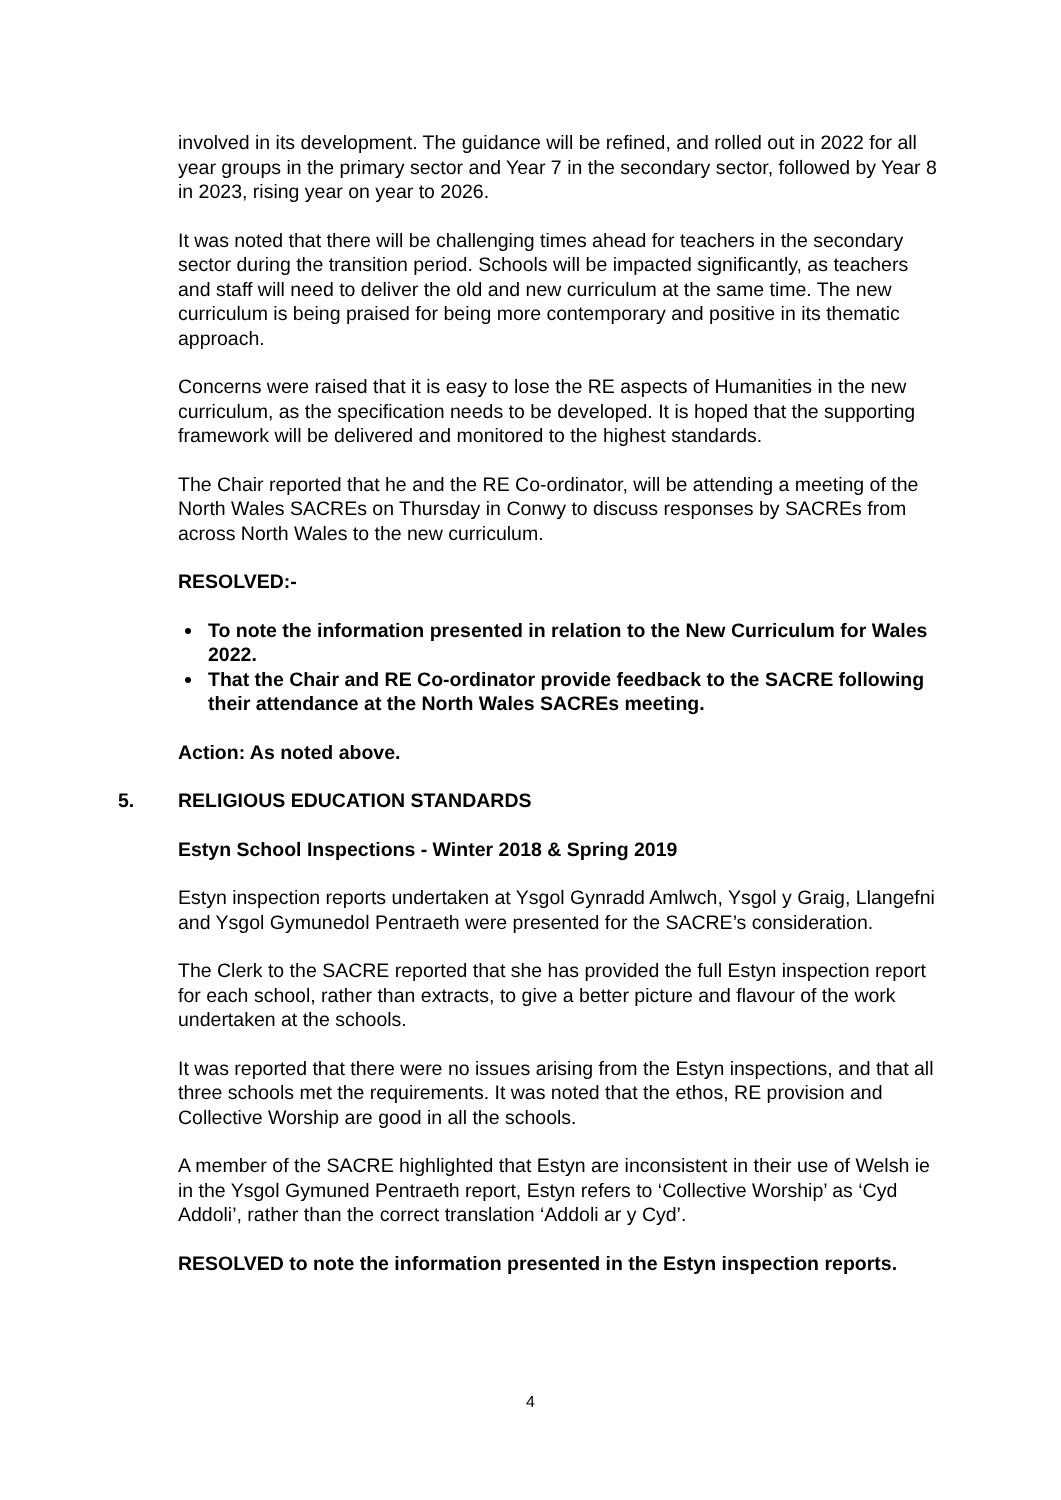involved in its development. The guidance will be refined, and rolled out in 2022 for all year groups in the primary sector and Year 7 in the secondary sector, followed by Year 8 in 2023, rising year on year to 2026.
It was noted that there will be challenging times ahead for teachers in the secondary sector during the transition period. Schools will be impacted significantly, as teachers and staff will need to deliver the old and new curriculum at the same time. The new curriculum is being praised for being more contemporary and positive in its thematic approach.
Concerns were raised that it is easy to lose the RE aspects of Humanities in the new curriculum, as the specification needs to be developed. It is hoped that the supporting framework will be delivered and monitored to the highest standards.
The Chair reported that he and the RE Co-ordinator, will be attending a meeting of the North Wales SACREs on Thursday in Conwy to discuss responses by SACREs from across North Wales to the new curriculum.
RESOLVED:-
To note the information presented in relation to the New Curriculum for Wales 2022.
That the Chair and RE Co-ordinator provide feedback to the SACRE following their attendance at the North Wales SACREs meeting.
Action: As noted above.
5. RELIGIOUS EDUCATION STANDARDS
Estyn School Inspections - Winter 2018 & Spring 2019
Estyn inspection reports undertaken at Ysgol Gynradd Amlwch, Ysgol y Graig, Llangefni and Ysgol Gymunedol Pentraeth were presented for the SACRE’s consideration.
The Clerk to the SACRE reported that she has provided the full Estyn inspection report for each school, rather than extracts, to give a better picture and flavour of the work undertaken at the schools.
It was reported that there were no issues arising from the Estyn inspections, and that all three schools met the requirements. It was noted that the ethos, RE provision and Collective Worship are good in all the schools.
A member of the SACRE highlighted that Estyn are inconsistent in their use of Welsh ie in the Ysgol Gymuned Pentraeth report, Estyn refers to ‘Collective Worship’ as ‘Cyd Addoli’, rather than the correct translation ‘Addoli ar y Cyd’.
RESOLVED to note the information presented in the Estyn inspection reports.
4